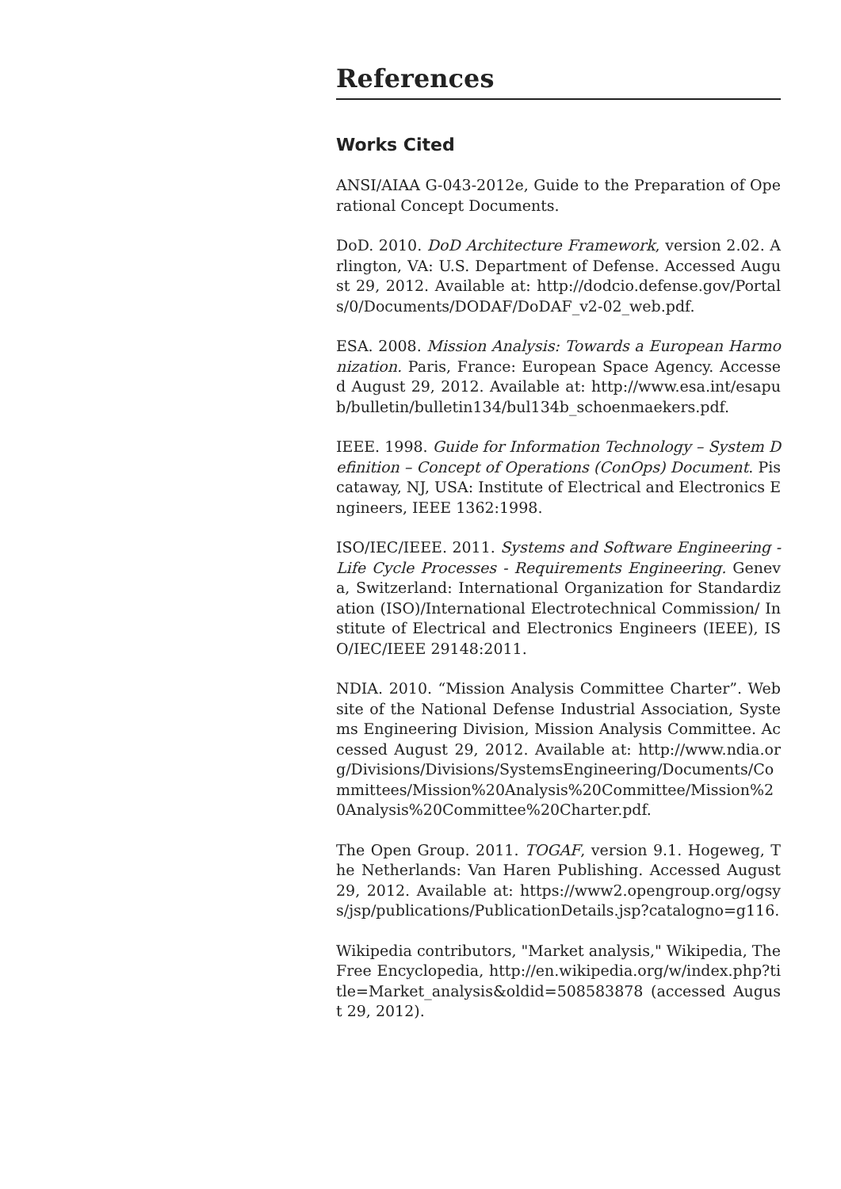References
Works Cited
ANSI/AIAA G-043-2012e, Guide to the Preparation of Operational Concept Documents.
DoD. 2010. DoD Architecture Framework, version 2.02. Arlington, VA: U.S. Department of Defense. Accessed August 29, 2012. Available at: http://dodcio.defense.gov/Portals/0/Documents/DODAF/DoDAF_v2-02_web.pdf.
ESA. 2008. Mission Analysis: Towards a European Harmonization. Paris, France: European Space Agency. Accessed August 29, 2012. Available at: http://www.esa.int/esapub/bulletin/bulletin134/bul134b_schoenmaekers.pdf.
IEEE. 1998. Guide for Information Technology – System Definition – Concept of Operations (ConOps) Document. Piscataway, NJ, USA: Institute of Electrical and Electronics Engineers, IEEE 1362:1998.
ISO/IEC/IEEE. 2011. Systems and Software Engineering - Life Cycle Processes - Requirements Engineering. Geneva, Switzerland: International Organization for Standardization (ISO)/International Electrotechnical Commission/ Institute of Electrical and Electronics Engineers (IEEE), ISO/IEC/IEEE 29148:2011.
NDIA. 2010. “Mission Analysis Committee Charter”. Website of the National Defense Industrial Association, Systems Engineering Division, Mission Analysis Committee. Accessed August 29, 2012. Available at: http://www.ndia.org/Divisions/Divisions/SystemsEngineering/Documents/Committees/Mission%20Analysis%20Committee/Mission%20Analysis%20Committee%20Charter.pdf.
The Open Group. 2011. TOGAF, version 9.1. Hogeweg, The Netherlands: Van Haren Publishing. Accessed August 29, 2012. Available at: https://www2.opengroup.org/ogsys/jsp/publications/PublicationDetails.jsp?catalogno=g116.
Wikipedia contributors, "Market analysis," Wikipedia, The Free Encyclopedia, http://en.wikipedia.org/w/index.php?title=Market_analysis&oldid=508583878 (accessed August 29, 2012).